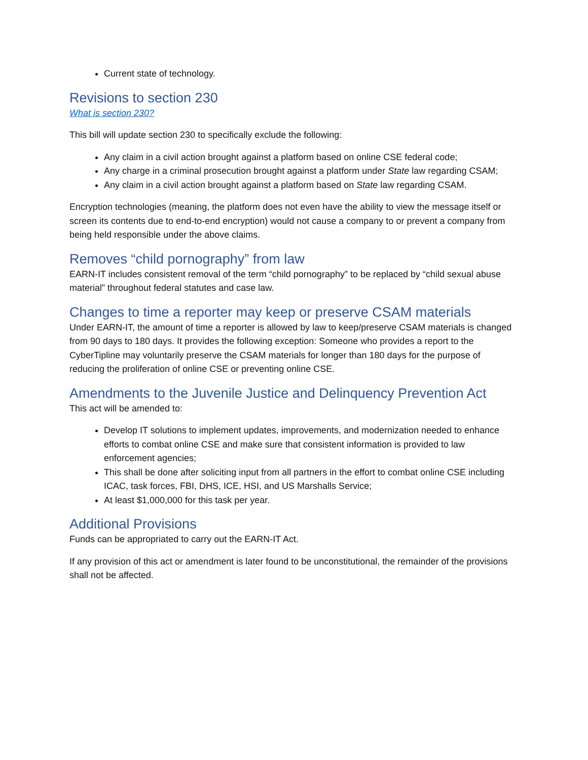Current state of technology.
Revisions to section 230
What is section 230?
This bill will update section 230 to specifically exclude the following:
Any claim in a civil action brought against a platform based on online CSE federal code;
Any charge in a criminal prosecution brought against a platform under State law regarding CSAM;
Any claim in a civil action brought against a platform based on State law regarding CSAM.
Encryption technologies (meaning, the platform does not even have the ability to view the message itself or screen its contents due to end-to-end encryption) would not cause a company to or prevent a company from being held responsible under the above claims.
Removes “child pornography” from law
EARN-IT includes consistent removal of the term “child pornography” to be replaced by “child sexual abuse material” throughout federal statutes and case law.
Changes to time a reporter may keep or preserve CSAM materials
Under EARN-IT, the amount of time a reporter is allowed by law to keep/preserve CSAM materials is changed from 90 days to 180 days. It provides the following exception: Someone who provides a report to the CyberTipline may voluntarily preserve the CSAM materials for longer than 180 days for the purpose of reducing the proliferation of online CSE or preventing online CSE.
Amendments to the Juvenile Justice and Delinquency Prevention Act
This act will be amended to:
Develop IT solutions to implement updates, improvements, and modernization needed to enhance efforts to combat online CSE and make sure that consistent information is provided to law enforcement agencies;
This shall be done after soliciting input from all partners in the effort to combat online CSE including ICAC, task forces, FBI, DHS, ICE, HSI, and US Marshalls Service;
At least $1,000,000 for this task per year.
Additional Provisions
Funds can be appropriated to carry out the EARN-IT Act.
If any provision of this act or amendment is later found to be unconstitutional, the remainder of the provisions shall not be affected.